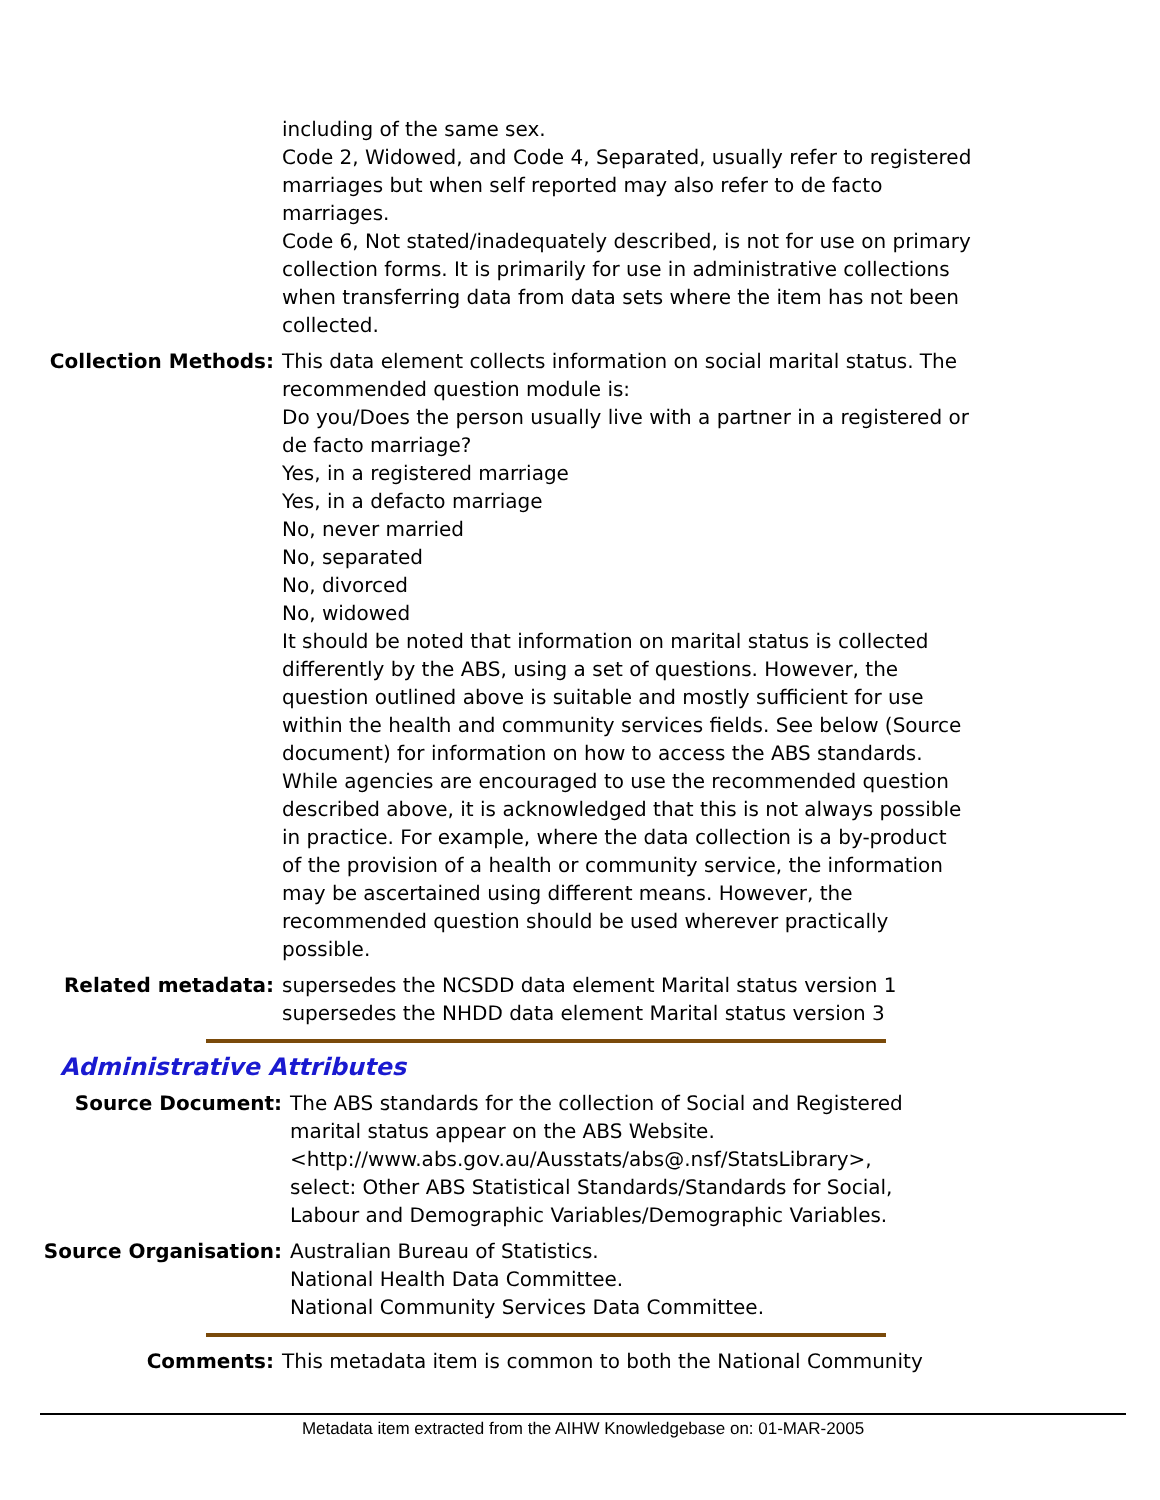including of the same sex.
Code 2, Widowed, and Code 4, Separated, usually refer to registered marriages but when self reported may also refer to de facto marriages.
Code 6, Not stated/inadequately described, is not for use on primary collection forms. It is primarily for use in administrative collections when transferring data from data sets where the item has not been collected.
Collection Methods: This data element collects information on social marital status. The recommended question module is:
Do you/Does the person usually live with a partner in a registered or de facto marriage?
Yes, in a registered marriage
Yes, in a defacto marriage
No, never married
No, separated
No, divorced
No, widowed
It should be noted that information on marital status is collected differently by the ABS, using a set of questions. However, the question outlined above is suitable and mostly sufficient for use within the health and community services fields. See below (Source document) for information on how to access the ABS standards.
While agencies are encouraged to use the recommended question described above, it is acknowledged that this is not always possible in practice. For example, where the data collection is a by-product of the provision of a health or community service, the information may be ascertained using different means. However, the recommended question should be used wherever practically possible.
Related metadata: supersedes the NCSDD data element Marital status version 1
supersedes the NHDD data element Marital status version 3
Administrative Attributes
Source Document: The ABS standards for the collection of Social and Registered marital status appear on the ABS Website. <http://www.abs.gov.au/Ausstats/abs@.nsf/StatsLibrary>, select: Other ABS Statistical Standards/Standards for Social, Labour and Demographic Variables/Demographic Variables.
Source Organisation: Australian Bureau of Statistics.
National Health Data Committee.
National Community Services Data Committee.
Comments: This metadata item is common to both the National Community
Metadata item extracted from the AIHW Knowledgebase on: 01-MAR-2005